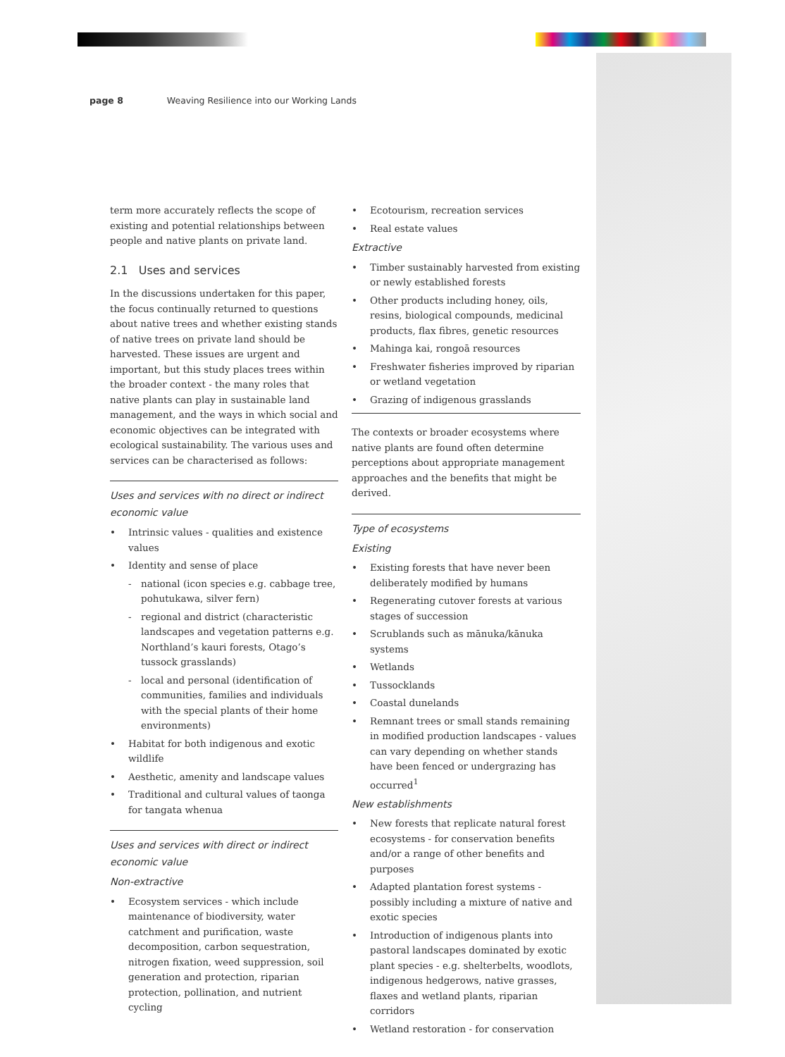page 8 Weaving Resilience into our Working Lands
term more accurately reflects the scope of existing and potential relationships between people and native plants on private land.
2.1 Uses and services
In the discussions undertaken for this paper, the focus continually returned to questions about native trees and whether existing stands of native trees on private land should be harvested. These issues are urgent and important, but this study places trees within the broader context - the many roles that native plants can play in sustainable land management, and the ways in which social and economic objectives can be integrated with ecological sustainability. The various uses and services can be characterised as follows:
Uses and services with no direct or indirect economic value
• Intrinsic values - qualities and existence values
• Identity and sense of place
- national (icon species e.g. cabbage tree, pohutukawa, silver fern)
- regional and district (characteristic landscapes and vegetation patterns e.g. Northland’s kauri forests, Otago’s tussock grasslands)
- local and personal (identification of communities, families and individuals with the special plants of their home environments)
• Habitat for both indigenous and exotic wildlife
• Aesthetic, amenity and landscape values
• Traditional and cultural values of taonga for tangata whenua
Uses and services with direct or indirect economic value
Non-extractive
• Ecosystem services - which include maintenance of biodiversity, water catchment and purification, waste decomposition, carbon sequestration, nitrogen fixation, weed suppression, soil generation and protection, riparian protection, pollination, and nutrient cycling
• Ecotourism, recreation services
• Real estate values
Extractive
• Timber sustainably harvested from existing or newly established forests
• Other products including honey, oils, resins, biological compounds, medicinal products, flax fibres, genetic resources
• Mahinga kai, rongoā resources
• Freshwater fisheries improved by riparian or wetland vegetation
• Grazing of indigenous grasslands
The contexts or broader ecosystems where native plants are found often determine perceptions about appropriate management approaches and the benefits that might be derived.
Type of ecosystems
Existing
• Existing forests that have never been deliberately modified by humans
• Regenerating cutover forests at various stages of succession
• Scrublands such as mānuka/kānuka systems
• Wetlands
• Tussocklands
• Coastal dunelands
• Remnant trees or small stands remaining in modified production landscapes - values can vary depending on whether stands have been fenced or undergrazing has occurred<sup>1</sup>
New establishments
• New forests that replicate natural forest ecosystems - for conservation benefits and/or a range of other benefits and purposes
• Adapted plantation forest systems - possibly including a mixture of native and exotic species
• Introduction of indigenous plants into pastoral landscapes dominated by exotic plant species - e.g. shelterbelts, woodlots, indigenous hedgerows, native grasses, flaxes and wetland plants, riparian corridors
• Wetland restoration - for conservation